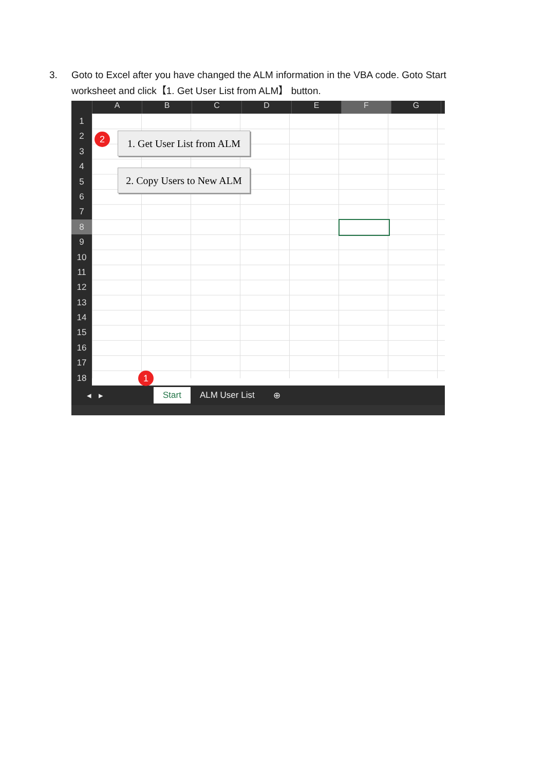3. Goto to Excel after you have changed the ALM information in the VBA code. Goto Start worksheet and click【1. Get User List from ALM】 button.
A B C D E F G
1
2
3
4
5
6
7
8
9
10
11
12
13
14
15
16
17
18
2
1. Get User List from ALM
2. Copy Users to New ALM
1
◂ ▸ Start ALM User List ⊕